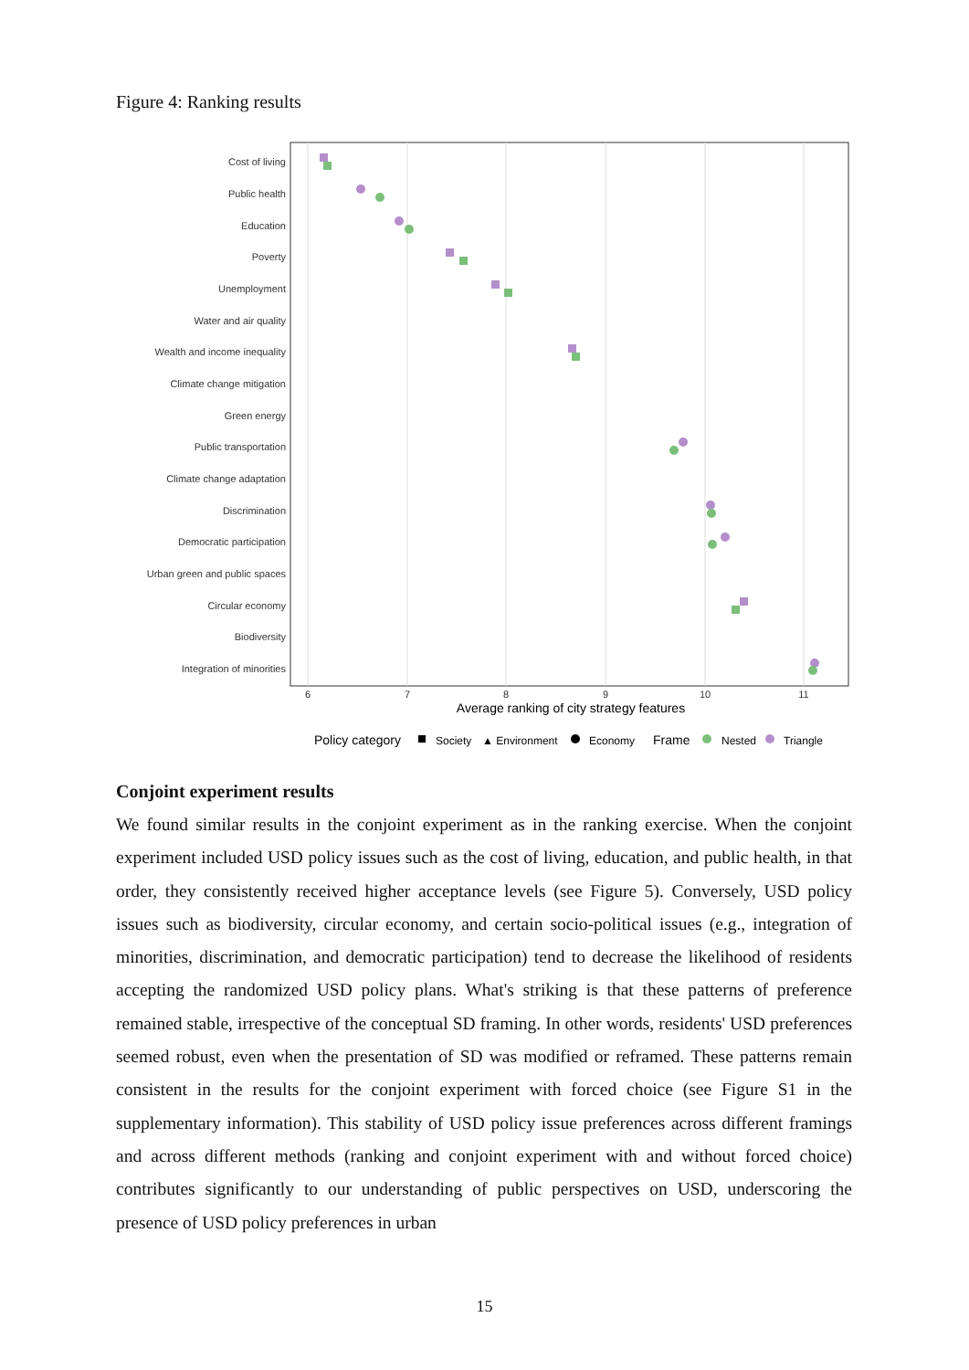Figure 4: Ranking results
Cost of living
Public health
Education
Poverty
Unemployment
Water and air quality
Wealth and income inequality
Climate change mitigation
Green energy
Public transportation
Climate change adaptation
Discrimination
Democratic participation
Urban green and public spaces
Circular economy
Biodiversity
Integration of minorities
6
7
8
9
10
11
Average ranking of city strategy features
Policy category
Society
▲ Environment
Economy
Frame
Nested
Triangle
Conjoint experiment results
We found similar results in the conjoint experiment as in the ranking exercise. When the conjoint experiment included USD policy issues such as the cost of living, education, and public health, in that order, they consistently received higher acceptance levels (see Figure 5). Conversely, USD policy issues such as biodiversity, circular economy, and certain socio-political issues (e.g., integration of minorities, discrimination, and democratic participation) tend to decrease the likelihood of residents accepting the randomized USD policy plans. What's striking is that these patterns of preference remained stable, irrespective of the conceptual SD framing. In other words, residents' USD preferences seemed robust, even when the presentation of SD was modified or reframed. These patterns remain consistent in the results for the conjoint experiment with forced choice (see Figure S1 in the supplementary information). This stability of USD policy issue preferences across different framings and across different methods (ranking and conjoint experiment with and without forced choice) contributes significantly to our understanding of public perspectives on USD, underscoring the presence of USD policy preferences in urban
15